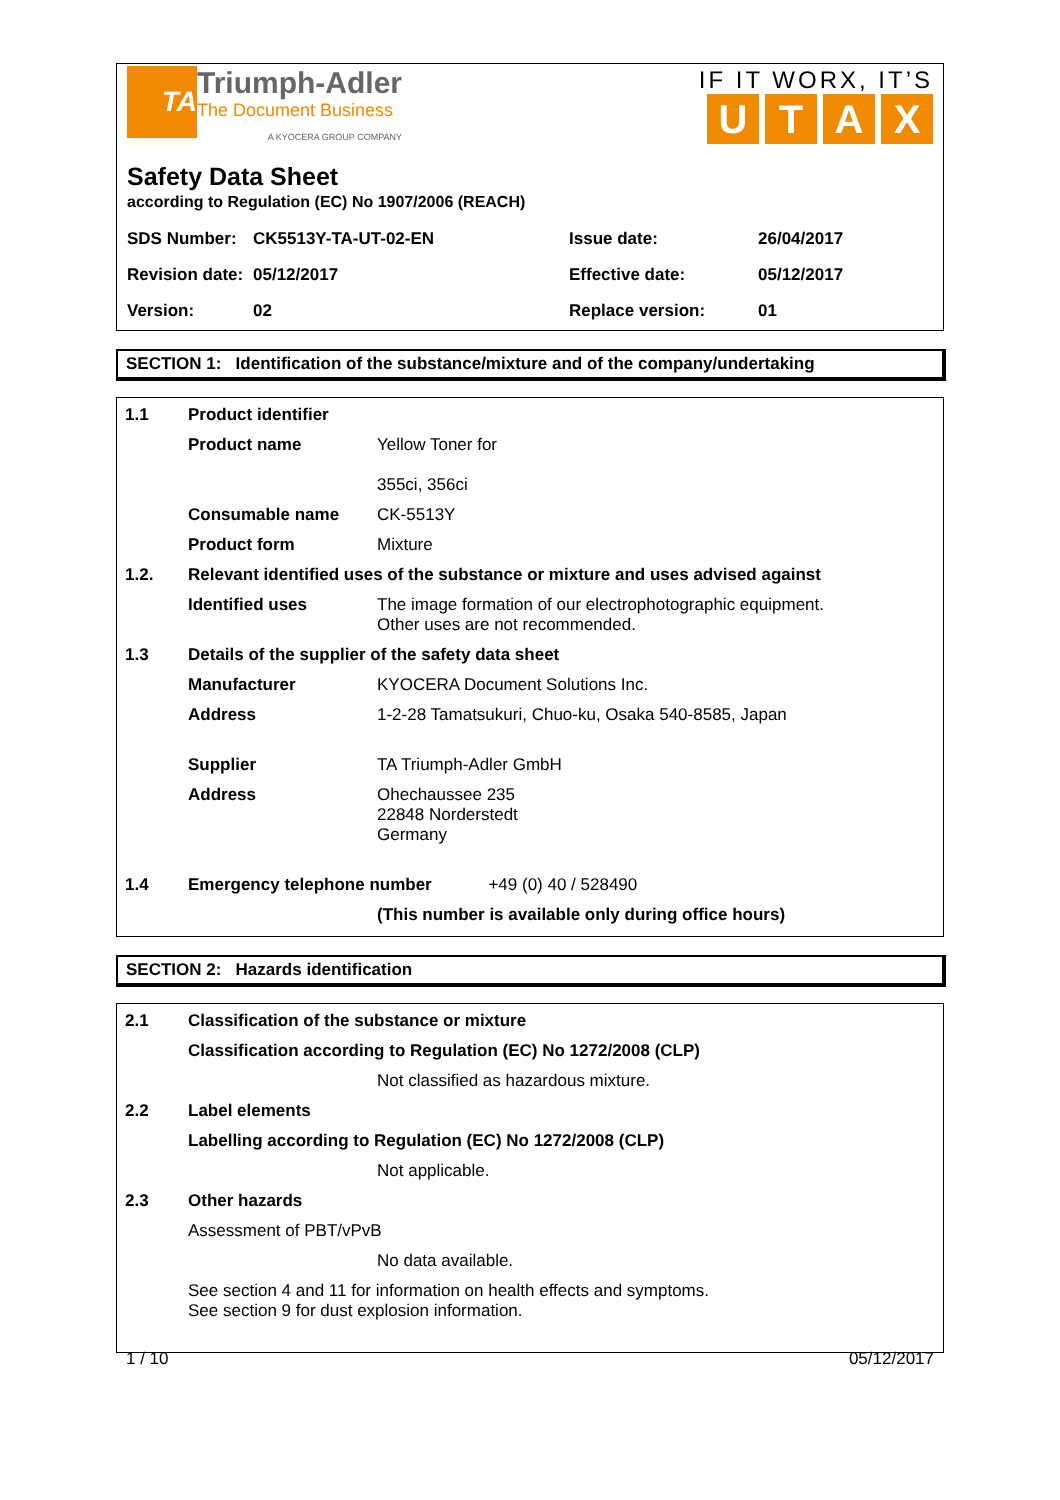TA
Triumph-Adler
The Document Business
A KYOCERA GROUP COMPANY
IF IT WORX, IT’S
UTAX
Safety Data Sheet
according to Regulation (EC) No 1907/2006 (REACH)
| SDS Number: | CK5513Y-TA-UT-02-EN | Issue date: | 26/04/2017 |
| Revision date: | 05/12/2017 | Effective date: | 05/12/2017 |
| Version: | 02 | Replace version: | 01 |
SECTION 1: Identification of the substance/mixture and of the company/undertaking
| 1.1 | Product identifier | |
| | Product name | Yellow Toner for 355ci, 356ci |
| | Consumable name | CK-5513Y |
| | Product form | Mixture |
| 1.2. | Relevant identified uses of the substance or mixture and uses advised against | |
| | Identified uses | The image formation of our electrophotographic equipment. Other uses are not recommended. |
| 1.3 | Details of the supplier of the safety data sheet | |
| | Manufacturer | KYOCERA Document Solutions Inc. |
| | Address | 1-2-28 Tamatsukuri, Chuo-ku, Osaka 540-8585, Japan |
| | Supplier | TA Triumph-Adler GmbH |
| | Address | Ohechaussee 235 22848 Norderstedt Germany |
| 1.4 | Emergency telephone number +49 (0) 40 / 528490 | |
| | | (This number is available only during office hours) |
SECTION 2: Hazards identification
| 2.1 | Classification of the substance or mixture | |
| | Classification according to Regulation (EC) No 1272/2008 (CLP) | |
| | | Not classified as hazardous mixture. |
| 2.2 | Label elements | |
| | Labelling according to Regulation (EC) No 1272/2008 (CLP) | |
| | | Not applicable. |
| 2.3 | Other hazards | |
| | Assessment of PBT/vPvB | |
| | | No data available. |
| | See section 4 and 11 for information on health effects and symptoms. See section 9 for dust explosion information. | |
1 / 10 05/12/2017